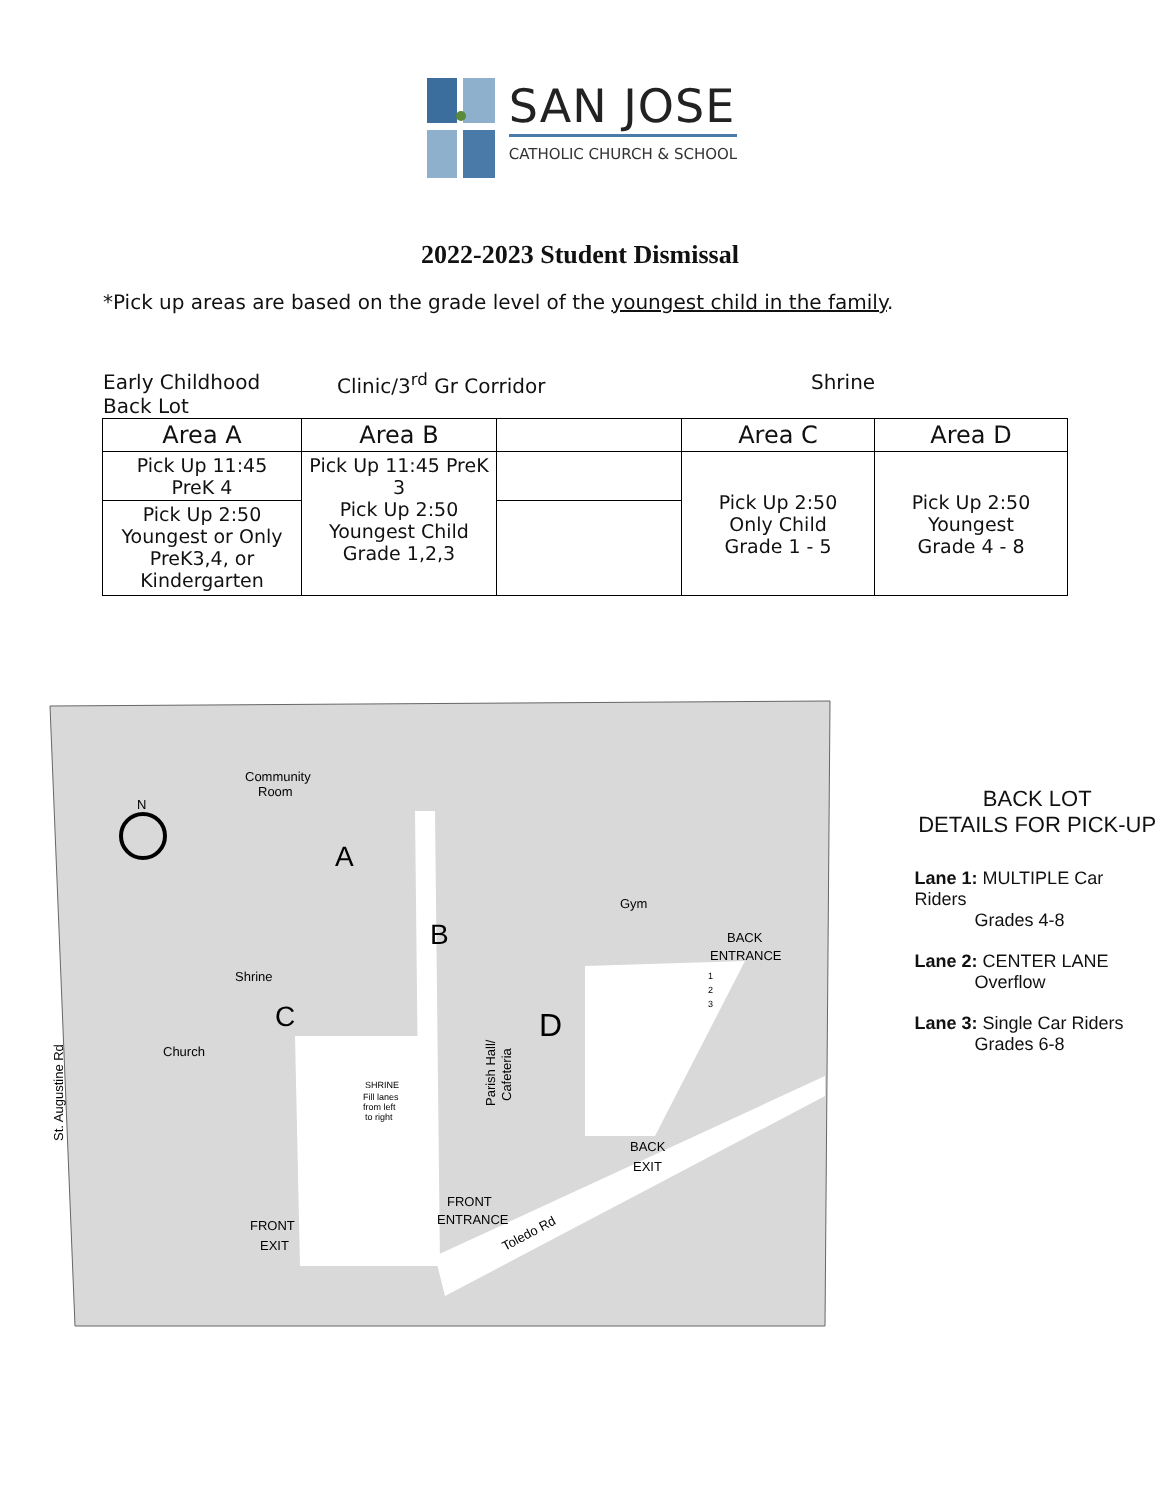SAN JOSE
CATHOLIC CHURCH & SCHOOL
2022-2023 Student Dismissal
*Pick up areas are based on the grade level of the youngest child in the family.
Early Childhood
Back Lot
Clinic/3<sup>rd</sup> Gr Corridor Shrine
| Area A | Area B | | Area C | Area D |
| --- | --- | --- | --- | --- |
| Pick Up 11:45 PreK 4 | Pick Up 11:45 PreK 3 Pick Up 2:50 Youngest Child Grade 1,2,3 | | Pick Up 2:50 Only Child Grade 1 - 5 | Pick Up 2:50 Youngest Grade 4 - 8 |
| Pick Up 2:50 Youngest or Only PreK3,4, or Kindergarten | | | | |
Community
Room
Gym
Shrine
Church
BACK
ENTRANCE
BACK
EXIT
FRONT
ENTRANCE
FRONT
EXIT
Toledo Rd
Parish Hall/
Cafeteria
St. Augustine Rd
SHRINE
Fill lanes
from left
to right
A
B
C
D
1
2
3
N
BACK LOT
DETAILS FOR PICK-UP
Lane 1: MULTIPLE Car Riders
Grades 4-8
Lane 2: CENTER LANE
Overflow
Lane 3: Single Car Riders
Grades 6-8